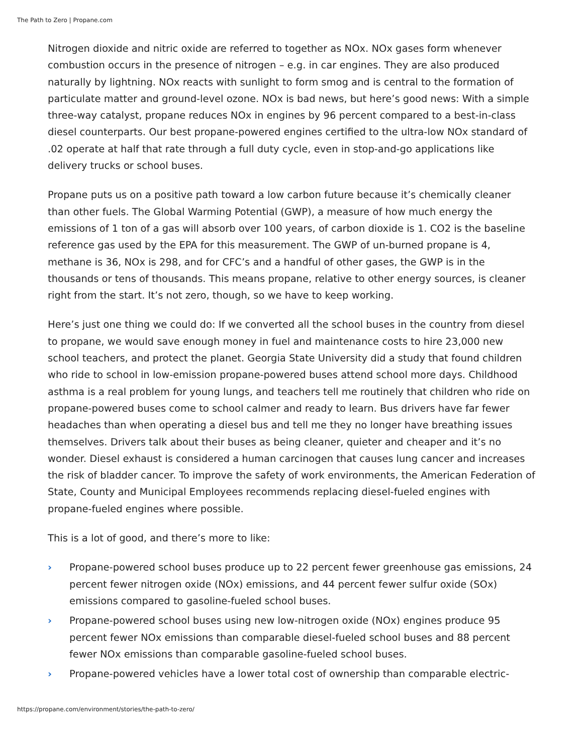The Path to Zero | Propane.com
Nitrogen dioxide and nitric oxide are referred to together as NOx. NOx gases form whenever combustion occurs in the presence of nitrogen – e.g. in car engines. They are also produced naturally by lightning. NOx reacts with sunlight to form smog and is central to the formation of particulate matter and ground-level ozone. NOx is bad news, but here’s good news: With a simple three-way catalyst, propane reduces NOx in engines by 96 percent compared to a best-in-class diesel counterparts. Our best propane-powered engines certified to the ultra-low NOx standard of .02 operate at half that rate through a full duty cycle, even in stop-and-go applications like delivery trucks or school buses.
Propane puts us on a positive path toward a low carbon future because it’s chemically cleaner than other fuels. The Global Warming Potential (GWP), a measure of how much energy the emissions of 1 ton of a gas will absorb over 100 years, of carbon dioxide is 1. CO2 is the baseline reference gas used by the EPA for this measurement. The GWP of un-burned propane is 4, methane is 36, NOx is 298, and for CFC’s and a handful of other gases, the GWP is in the thousands or tens of thousands. This means propane, relative to other energy sources, is cleaner right from the start. It’s not zero, though, so we have to keep working.
Here’s just one thing we could do: If we converted all the school buses in the country from diesel to propane, we would save enough money in fuel and maintenance costs to hire 23,000 new school teachers, and protect the planet. Georgia State University did a study that found children who ride to school in low-emission propane-powered buses attend school more days. Childhood asthma is a real problem for young lungs, and teachers tell me routinely that children who ride on propane-powered buses come to school calmer and ready to learn. Bus drivers have far fewer headaches than when operating a diesel bus and tell me they no longer have breathing issues themselves. Drivers talk about their buses as being cleaner, quieter and cheaper and it’s no wonder. Diesel exhaust is considered a human carcinogen that causes lung cancer and increases the risk of bladder cancer. To improve the safety of work environments, the American Federation of State, County and Municipal Employees recommends replacing diesel-fueled engines with propane-fueled engines where possible.
This is a lot of good, and there’s more to like:
› Propane-powered school buses produce up to 22 percent fewer greenhouse gas emissions, 24 percent fewer nitrogen oxide (NOx) emissions, and 44 percent fewer sulfur oxide (SOx) emissions compared to gasoline-fueled school buses.
› Propane-powered school buses using new low-nitrogen oxide (NOx) engines produce 95 percent fewer NOx emissions than comparable diesel-fueled school buses and 88 percent fewer NOx emissions than comparable gasoline-fueled school buses.
› Propane-powered vehicles have a lower total cost of ownership than comparable electric-
https://propane.com/environment/stories/the-path-to-zero/